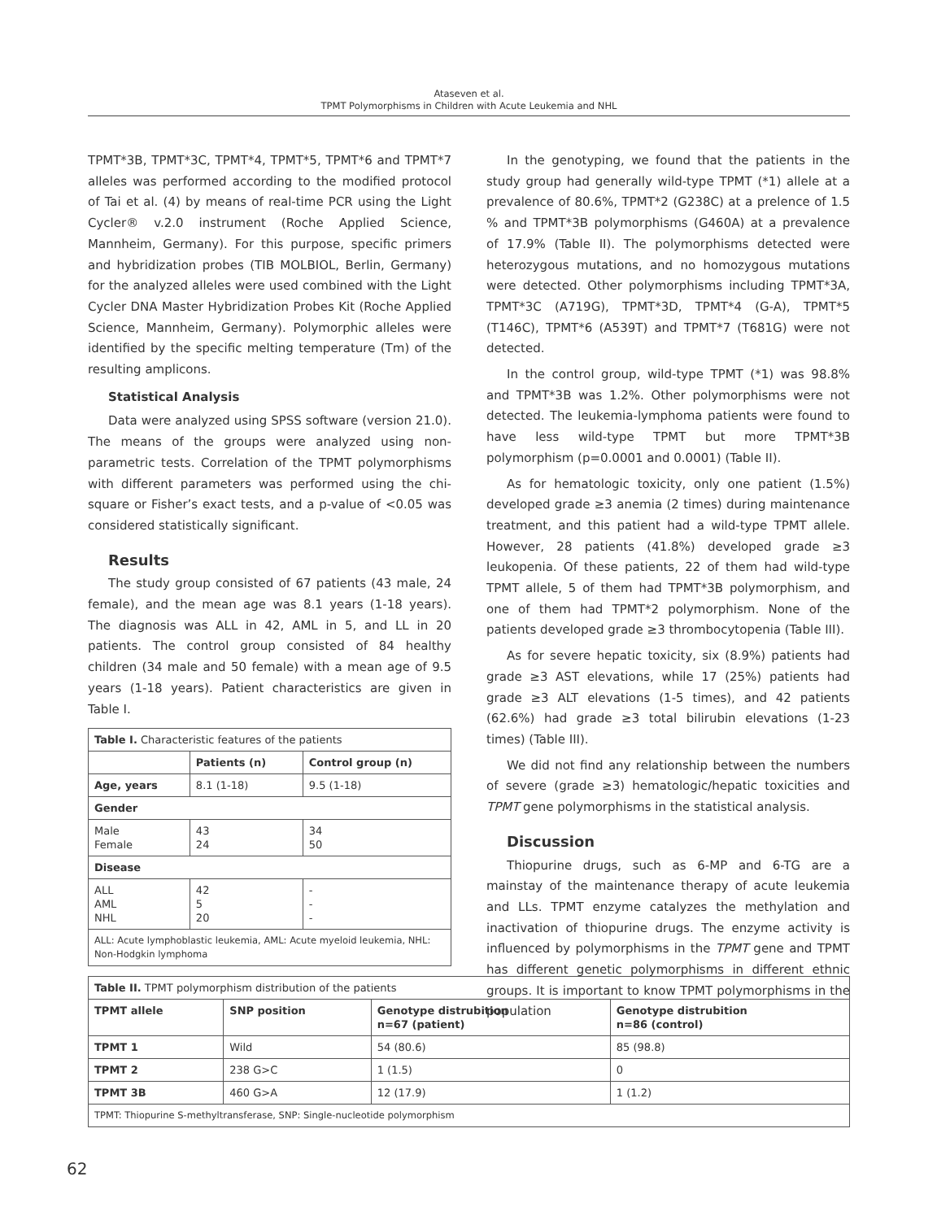Ataseven et al.
TPMT Polymorphisms in Children with Acute Leukemia and NHL
TPMT*3B, TPMT*3C, TPMT*4, TPMT*5, TPMT*6 and TPMT*7 alleles was performed according to the modified protocol of Tai et al. (4) by means of real-time PCR using the Light Cycler® v.2.0 instrument (Roche Applied Science, Mannheim, Germany). For this purpose, specific primers and hybridization probes (TIB MOLBIOL, Berlin, Germany) for the analyzed alleles were used combined with the Light Cycler DNA Master Hybridization Probes Kit (Roche Applied Science, Mannheim, Germany). Polymorphic alleles were identified by the specific melting temperature (Tm) of the resulting amplicons.
Statistical Analysis
Data were analyzed using SPSS software (version 21.0). The means of the groups were analyzed using non-parametric tests. Correlation of the TPMT polymorphisms with different parameters was performed using the chi-square or Fisher’s exact tests, and a p-value of <0.05 was considered statistically significant.
Results
The study group consisted of 67 patients (43 male, 24 female), and the mean age was 8.1 years (1-18 years). The diagnosis was ALL in 42, AML in 5, and LL in 20 patients. The control group consisted of 84 healthy children (34 male and 50 female) with a mean age of 9.5 years (1-18 years). Patient characteristics are given in Table I.
| Table I. Characteristic features of the patients | | |
| | Patients (n) | Control group (n) |
| Age, years | 8.1 (1-18) | 9.5 (1-18) |
| Gender | | |
| Male Female | 43 24 | 34 50 |
| Disease | | |
| ALL AML NHL | 42 5 20 | - - - |
| ALL: Acute lymphoblastic leukemia, AML: Acute myeloid leukemia, NHL: Non-Hodgkin lymphoma | | |
In the genotyping, we found that the patients in the study group had generally wild-type TPMT (*1) allele at a prevalence of 80.6%, TPMT*2 (G238C) at a prelence of 1.5 % and TPMT*3B polymorphisms (G460A) at a prevalence of 17.9% (Table II). The polymorphisms detected were heterozygous mutations, and no homozygous mutations were detected. Other polymorphisms including TPMT*3A, TPMT*3C (A719G), TPMT*3D, TPMT*4 (G-A), TPMT*5 (T146C), TPMT*6 (A539T) and TPMT*7 (T681G) were not detected.
In the control group, wild-type TPMT (*1) was 98.8% and TPMT*3B was 1.2%. Other polymorphisms were not detected. The leukemia-lymphoma patients were found to have less wild-type TPMT but more TPMT*3B polymorphism (p=0.0001 and 0.0001) (Table II).
As for hematologic toxicity, only one patient (1.5%) developed grade ≥3 anemia (2 times) during maintenance treatment, and this patient had a wild-type TPMT allele. However, 28 patients (41.8%) developed grade ≥3 leukopenia. Of these patients, 22 of them had wild-type TPMT allele, 5 of them had TPMT*3B polymorphism, and one of them had TPMT*2 polymorphism. None of the patients developed grade ≥3 thrombocytopenia (Table III).
As for severe hepatic toxicity, six (8.9%) patients had grade ≥3 AST elevations, while 17 (25%) patients had grade ≥3 ALT elevations (1-5 times), and 42 patients (62.6%) had grade ≥3 total bilirubin elevations (1-23 times) (Table III).
We did not find any relationship between the numbers of severe (grade ≥3) hematologic/hepatic toxicities and TPMT gene polymorphisms in the statistical analysis.
Discussion
Thiopurine drugs, such as 6-MP and 6-TG are a mainstay of the maintenance therapy of acute leukemia and LLs. TPMT enzyme catalyzes the methylation and inactivation of thiopurine drugs. The enzyme activity is influenced by polymorphisms in the TPMT gene and TPMT has different genetic polymorphisms in different ethnic groups. It is important to know TPMT polymorphisms in the population
| Table II. TPMT polymorphism distribution of the patients | | | |
| TPMT allele | SNP position | Genotype distrubition n=67 (patient) | Genotype distrubition n=86 (control) |
| TPMT 1 | Wild | 54 (80.6) | 85 (98.8) |
| TPMT 2 | 238 G>C | 1 (1.5) | 0 |
| TPMT 3B | 460 G>A | 12 (17.9) | 1 (1.2) |
| TPMT: Thiopurine S-methyltransferase, SNP: Single-nucleotide polymorphism | | | |
62